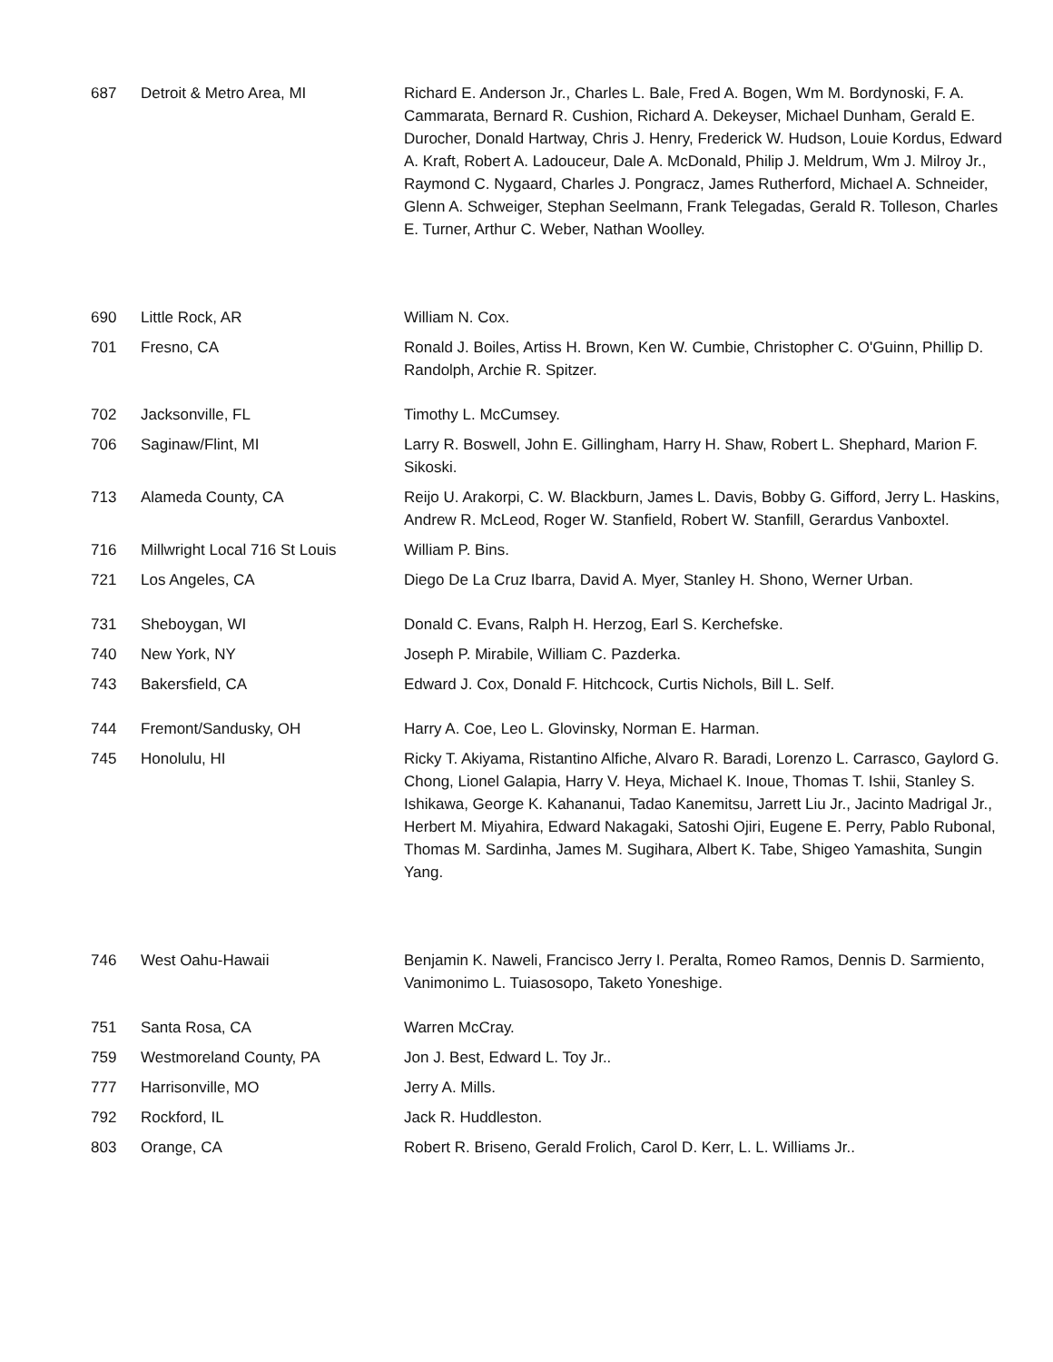| 687 | Detroit & Metro Area, MI | Richard E. Anderson Jr., Charles L. Bale, Fred A. Bogen, Wm M. Bordynoski, F. A. Cammarata, Bernard R. Cushion, Richard A. Dekeyser, Michael Dunham, Gerald E. Durocher, Donald Hartway, Chris J. Henry, Frederick W. Hudson, Louie Kordus, Edward A. Kraft, Robert A. Ladouceur, Dale A. McDonald, Philip J. Meldrum, Wm J. Milroy Jr., Raymond C. Nygaard, Charles J. Pongracz, James Rutherford, Michael A. Schneider, Glenn A. Schweiger, Stephan Seelmann, Frank Telegadas, Gerald R. Tolleson, Charles E. Turner, Arthur C. Weber, Nathan Woolley. |
| 690 | Little Rock, AR | William N. Cox. |
| 701 | Fresno, CA | Ronald J. Boiles, Artiss H. Brown, Ken W. Cumbie, Christopher C. O'Guinn, Phillip D. Randolph, Archie R. Spitzer. |
| 702 | Jacksonville, FL | Timothy L. McCumsey. |
| 706 | Saginaw/Flint, MI | Larry R. Boswell, John E. Gillingham, Harry H. Shaw, Robert L. Shephard, Marion F. Sikoski. |
| 713 | Alameda County, CA | Reijo U. Arakorpi, C. W. Blackburn, James L. Davis, Bobby G. Gifford, Jerry L. Haskins, Andrew R. McLeod, Roger W. Stanfield, Robert W. Stanfill, Gerardus Vanboxtel. |
| 716 | Millwright Local 716 St Louis | William P. Bins. |
| 721 | Los Angeles, CA | Diego De La Cruz Ibarra, David A. Myer, Stanley H. Shono, Werner Urban. |
| 731 | Sheboygan, WI | Donald C. Evans, Ralph H. Herzog, Earl S. Kerchefske. |
| 740 | New York, NY | Joseph P. Mirabile, William C. Pazderka. |
| 743 | Bakersfield, CA | Edward J. Cox, Donald F. Hitchcock, Curtis Nichols, Bill L. Self. |
| 744 | Fremont/Sandusky, OH | Harry A. Coe, Leo L. Glovinsky, Norman E. Harman. |
| 745 | Honolulu, HI | Ricky T. Akiyama, Ristantino Alfiche, Alvaro R. Baradi, Lorenzo L. Carrasco, Gaylord G. Chong, Lionel Galapia, Harry V. Heya, Michael K. Inoue, Thomas T. Ishii, Stanley S. Ishikawa, George K. Kahananui, Tadao Kanemitsu, Jarrett Liu Jr., Jacinto Madrigal Jr., Herbert M. Miyahira, Edward Nakagaki, Satoshi Ojiri, Eugene E. Perry, Pablo Rubonal, Thomas M. Sardinha, James M. Sugihara, Albert K. Tabe, Shigeo Yamashita, Sungin Yang. |
| 746 | West Oahu-Hawaii | Benjamin K. Naweli, Francisco Jerry I. Peralta, Romeo Ramos, Dennis D. Sarmiento, Vanimonimo L. Tuiasosopo, Taketo Yoneshige. |
| 751 | Santa Rosa, CA | Warren McCray. |
| 759 | Westmoreland County, PA | Jon J. Best, Edward L. Toy Jr.. |
| 777 | Harrisonville, MO | Jerry A. Mills. |
| 792 | Rockford, IL | Jack R. Huddleston. |
| 803 | Orange, CA | Robert R. Briseno, Gerald Frolich, Carol D. Kerr, L. L. Williams Jr.. |